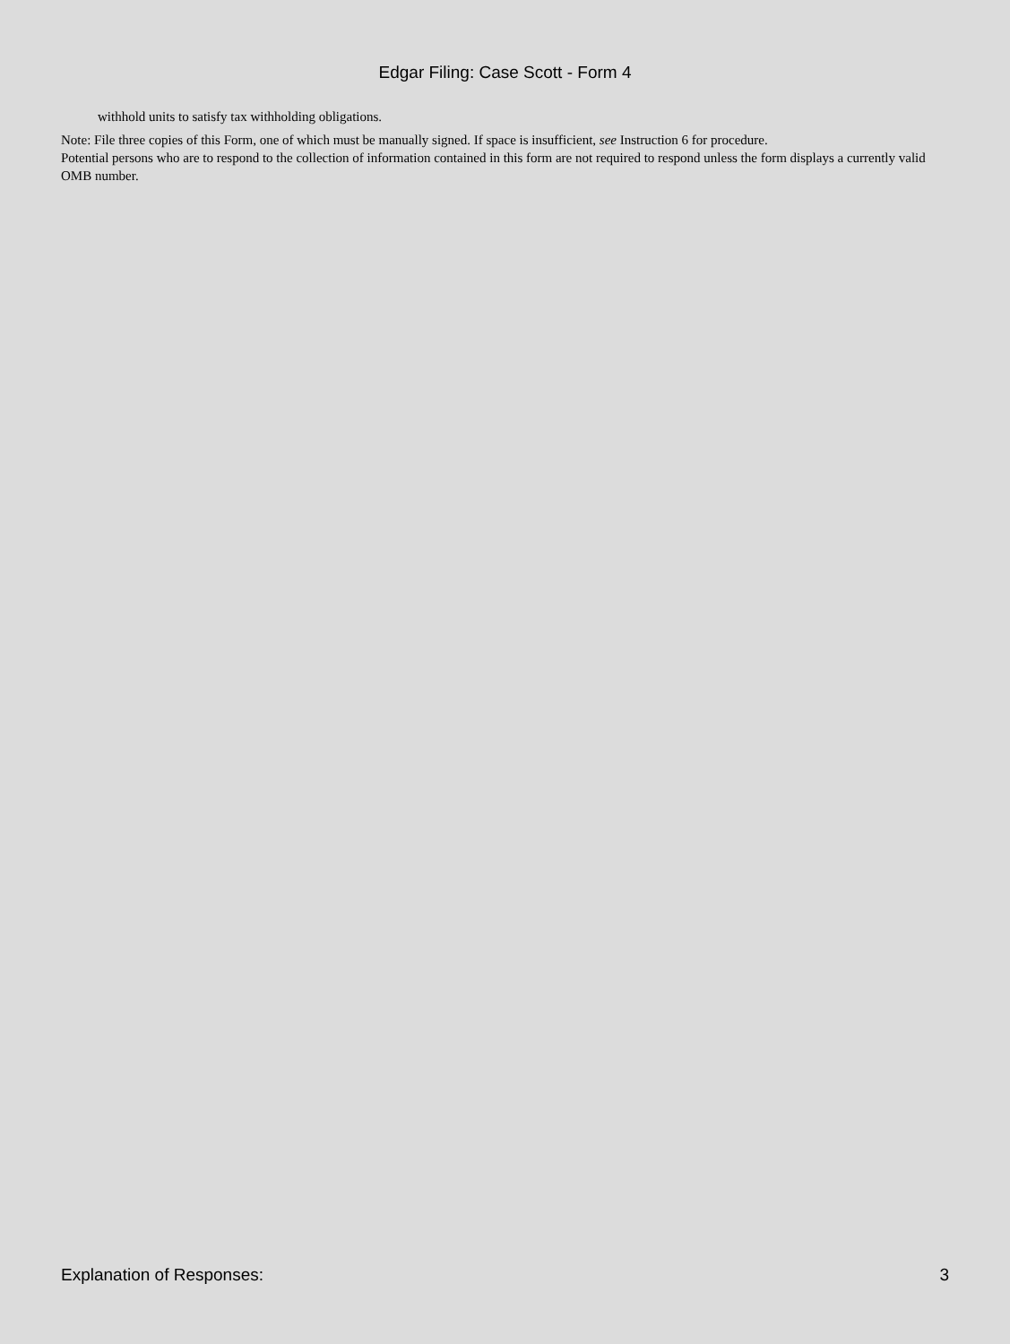Edgar Filing: Case Scott - Form 4
withhold units to satisfy tax withholding obligations.
Note: File three copies of this Form, one of which must be manually signed. If space is insufficient, see Instruction 6 for procedure.
Potential persons who are to respond to the collection of information contained in this form are not required to respond unless the form displays a currently valid OMB number.
Explanation of Responses: 3